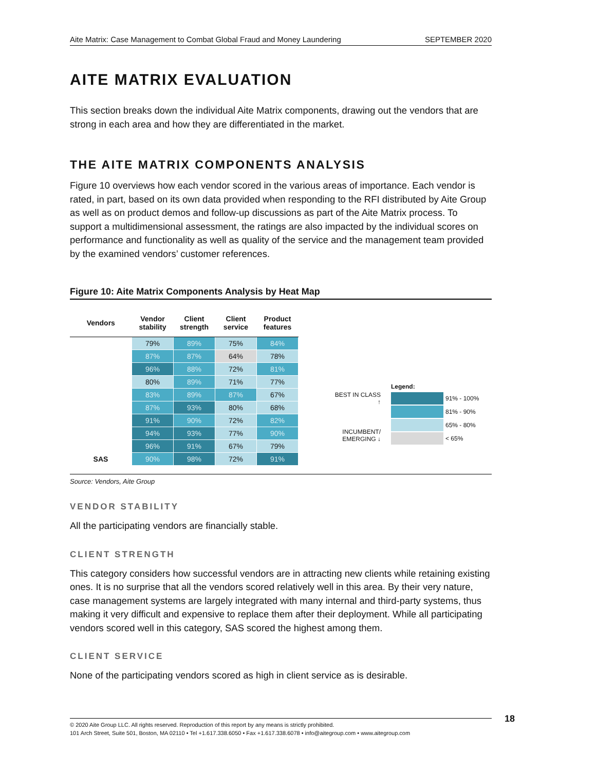Aite Matrix: Case Management to Combat Global Fraud and Money Laundering SEPTEMBER 2020
AITE MATRIX EVALUATION
This section breaks down the individual Aite Matrix components, drawing out the vendors that are strong in each area and how they are differentiated in the market.
THE AITE MATRIX COMPONENTS ANALYSIS
Figure 10 overviews how each vendor scored in the various areas of importance. Each vendor is rated, in part, based on its own data provided when responding to the RFI distributed by Aite Group as well as on product demos and follow-up discussions as part of the Aite Matrix process. To support a multidimensional assessment, the ratings are also impacted by the individual scores on performance and functionality as well as quality of the service and the management team provided by the examined vendors’ customer references.
Figure 10: Aite Matrix Components Analysis by Heat Map
| Vendors | Vendor stability | Client strength | Client service | Product features |
| --- | --- | --- | --- | --- |
| | 79% | 89% | 75% | 84% |
| | 87% | 87% | 64% | 78% |
| | 96% | 88% | 72% | 81% |
| | 80% | 89% | 71% | 77% |
| | 83% | 89% | 87% | 67% |
| | 87% | 93% | 80% | 68% |
| | 91% | 90% | 72% | 82% |
| | 94% | 93% | 77% | 90% |
| | 96% | 91% | 67% | 79% |
| SAS | 90% | 98% | 72% | 91% |
BEST IN CLASS ↑
INCUMBENT/
EMERGING ↓
Legend:
91% - 100%
81% - 90%
65% - 80%
< 65%
Source: Vendors, Aite Group
VENDOR STABILITY
All the participating vendors are financially stable.
CLIENT STRENGTH
This category considers how successful vendors are in attracting new clients while retaining existing ones. It is no surprise that all the vendors scored relatively well in this area. By their very nature, case management systems are largely integrated with many internal and third-party systems, thus making it very difficult and expensive to replace them after their deployment. While all participating vendors scored well in this category, SAS scored the highest among them.
CLIENT SERVICE
None of the participating vendors scored as high in client service as is desirable.
© 2020 Aite Group LLC. All rights reserved. Reproduction of this report by any means is strictly prohibited.
101 Arch Street, Suite 501, Boston, MA 02110 • Tel +1.617.338.6050 • Fax +1.617.338.6078 • info@aitegroup.com • www.aitegroup.com
18